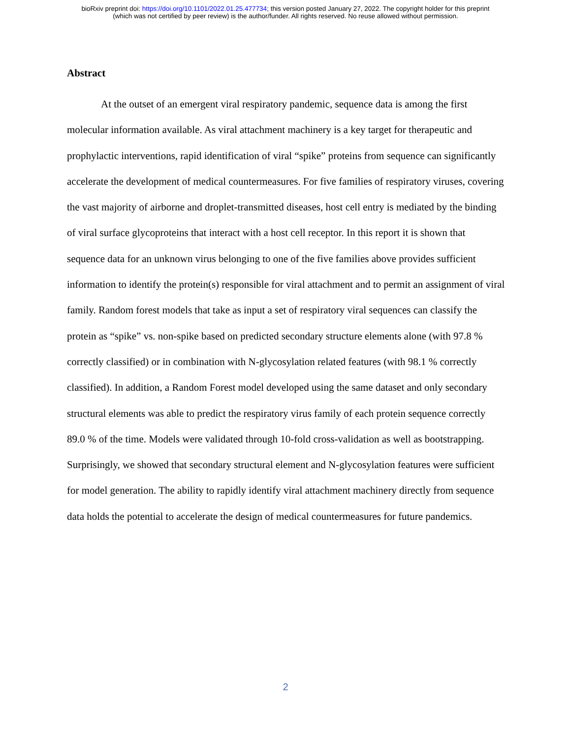bioRxiv preprint doi: https://doi.org/10.1101/2022.01.25.477734; this version posted January 27, 2022. The copyright holder for this preprint
(which was not certified by peer review) is the author/funder. All rights reserved. No reuse allowed without permission.
Abstract
At the outset of an emergent viral respiratory pandemic, sequence data is among the first molecular information available. As viral attachment machinery is a key target for therapeutic and prophylactic interventions, rapid identification of viral “spike” proteins from sequence can significantly accelerate the development of medical countermeasures. For five families of respiratory viruses, covering the vast majority of airborne and droplet-transmitted diseases, host cell entry is mediated by the binding of viral surface glycoproteins that interact with a host cell receptor. In this report it is shown that sequence data for an unknown virus belonging to one of the five families above provides sufficient information to identify the protein(s) responsible for viral attachment and to permit an assignment of viral family. Random forest models that take as input a set of respiratory viral sequences can classify the protein as “spike” vs. non-spike based on predicted secondary structure elements alone (with 97.8 % correctly classified) or in combination with N-glycosylation related features (with 98.1 % correctly classified). In addition, a Random Forest model developed using the same dataset and only secondary structural elements was able to predict the respiratory virus family of each protein sequence correctly 89.0 % of the time. Models were validated through 10-fold cross-validation as well as bootstrapping. Surprisingly, we showed that secondary structural element and N-glycosylation features were sufficient for model generation. The ability to rapidly identify viral attachment machinery directly from sequence data holds the potential to accelerate the design of medical countermeasures for future pandemics.
2